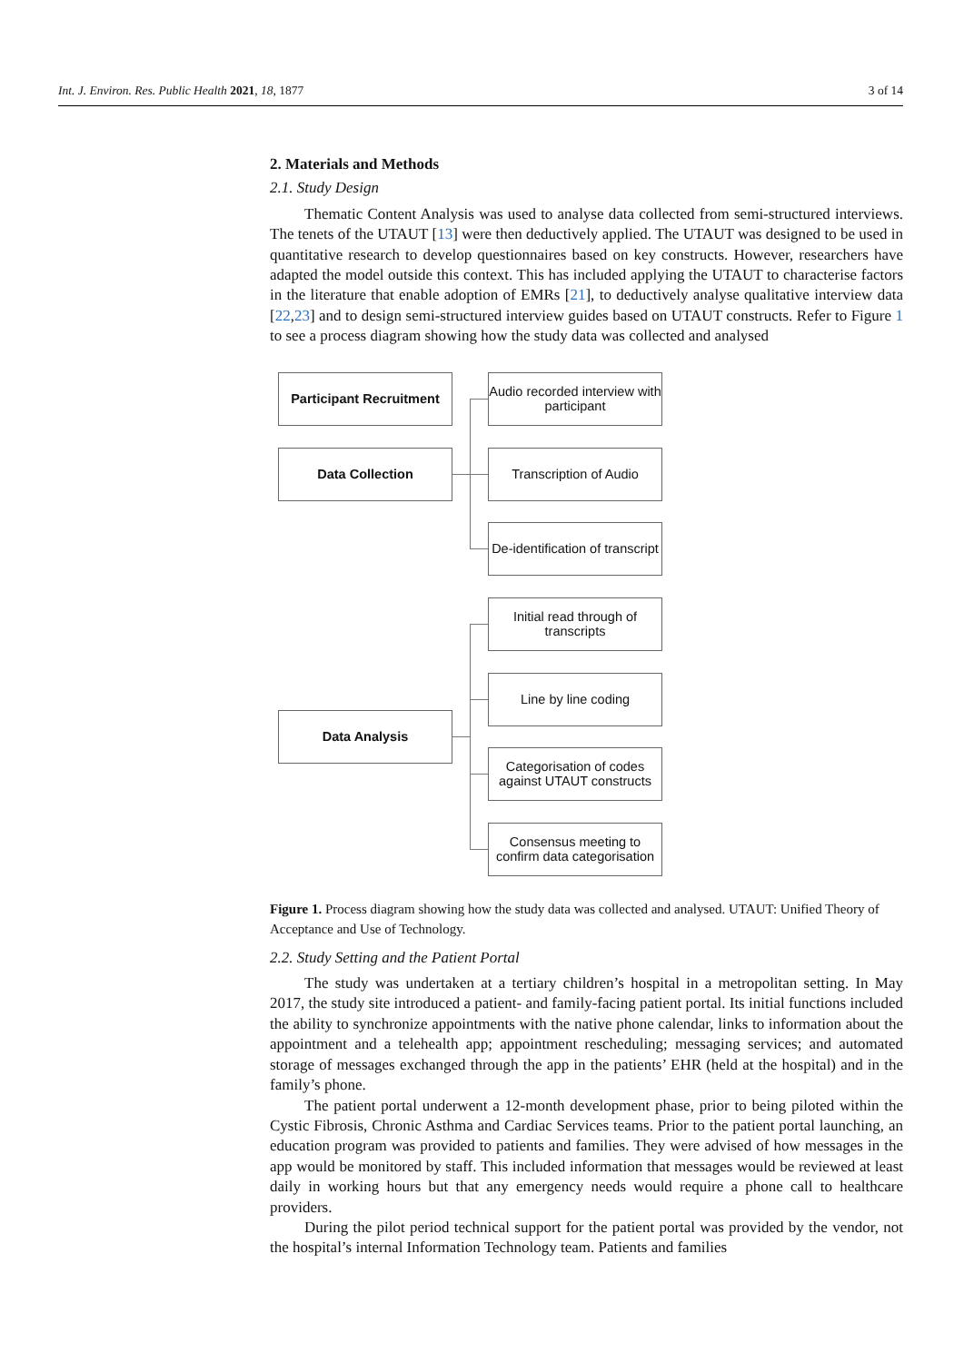Int. J. Environ. Res. Public Health 2021, 18, 1877 3 of 14
2. Materials and Methods
2.1. Study Design
Thematic Content Analysis was used to analyse data collected from semi-structured interviews. The tenets of the UTAUT [13] were then deductively applied. The UTAUT was designed to be used in quantitative research to develop questionnaires based on key constructs. However, researchers have adapted the model outside this context. This has included applying the UTAUT to characterise factors in the literature that enable adoption of EMRs [21], to deductively analyse qualitative interview data [22,23] and to design semi-structured interview guides based on UTAUT constructs. Refer to Figure 1 to see a process diagram showing how the study data was collected and analysed
Participant Recruitment
Data Collection
Data Analysis
Audio recorded interview with participant
Transcription of Audio
De-identification of transcript
Initial read through of transcripts
Line by line coding
Categorisation of codes against UTAUT constructs
Consensus meeting to confirm data categorisation
Figure 1. Process diagram showing how the study data was collected and analysed. UTAUT: Unified Theory of Acceptance and Use of Technology.
2.2. Study Setting and the Patient Portal
The study was undertaken at a tertiary children’s hospital in a metropolitan setting. In May 2017, the study site introduced a patient- and family-facing patient portal. Its initial functions included the ability to synchronize appointments with the native phone calendar, links to information about the appointment and a telehealth app; appointment rescheduling; messaging services; and automated storage of messages exchanged through the app in the patients’ EHR (held at the hospital) and in the family’s phone.
The patient portal underwent a 12-month development phase, prior to being piloted within the Cystic Fibrosis, Chronic Asthma and Cardiac Services teams. Prior to the patient portal launching, an education program was provided to patients and families. They were advised of how messages in the app would be monitored by staff. This included information that messages would be reviewed at least daily in working hours but that any emergency needs would require a phone call to healthcare providers.
During the pilot period technical support for the patient portal was provided by the vendor, not the hospital’s internal Information Technology team. Patients and families